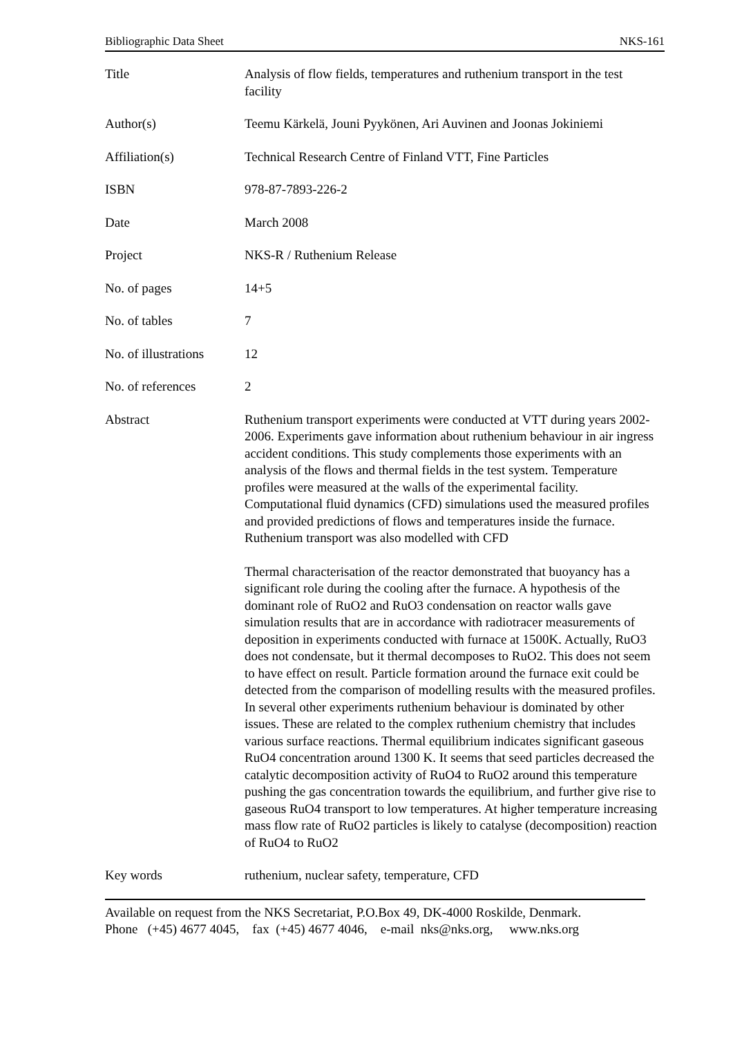Bibliographic Data Sheet NKS-161
| Title | Analysis of flow fields, temperatures and ruthenium transport in the test facility |
| Author(s) | Teemu Kärkelä, Jouni Pyykönen, Ari Auvinen and Joonas Jokiniemi |
| Affiliation(s) | Technical Research Centre of Finland VTT, Fine Particles |
| ISBN | 978-87-7893-226-2 |
| Date | March 2008 |
| Project | NKS-R / Ruthenium Release |
| No. of pages | 14+5 |
| No. of tables | 7 |
| No. of illustrations | 12 |
| No. of references | 2 |
| Abstract | Ruthenium transport experiments were conducted at VTT during years 2002-2006. Experiments gave information about ruthenium behaviour in air ingress accident conditions. This study complements those experiments with an analysis of the flows and thermal fields in the test system. Temperature profiles were measured at the walls of the experimental facility. Computational fluid dynamics (CFD) simulations used the measured profiles and provided predictions of flows and temperatures inside the furnace. Ruthenium transport was also modelled with CFD Thermal characterisation of the reactor demonstrated that buoyancy has a significant role during the cooling after the furnace. A hypothesis of the dominant role of RuO2 and RuO3 condensation on reactor walls gave simulation results that are in accordance with radiotracer measurements of deposition in experiments conducted with furnace at 1500K. Actually, RuO3 does not condensate, but it thermal decomposes to RuO2. This does not seem to have effect on result. Particle formation around the furnace exit could be detected from the comparison of modelling results with the measured profiles. In several other experiments ruthenium behaviour is dominated by other issues. These are related to the complex ruthenium chemistry that includes various surface reactions. Thermal equilibrium indicates significant gaseous RuO4 concentration around 1300 K. It seems that seed particles decreased the catalytic decomposition activity of RuO4 to RuO2 around this temperature pushing the gas concentration towards the equilibrium, and further give rise to gaseous RuO4 transport to low temperatures. At higher temperature increasing mass flow rate of RuO2 particles is likely to catalyse (decomposition) reaction of RuO4 to RuO2 |
| Key words | ruthenium, nuclear safety, temperature, CFD |
Available on request from the NKS Secretariat, P.O.Box 49, DK-4000 Roskilde, Denmark.
Phone (+45) 4677 4045, fax (+45) 4677 4046, e-mail nks@nks.org, www.nks.org